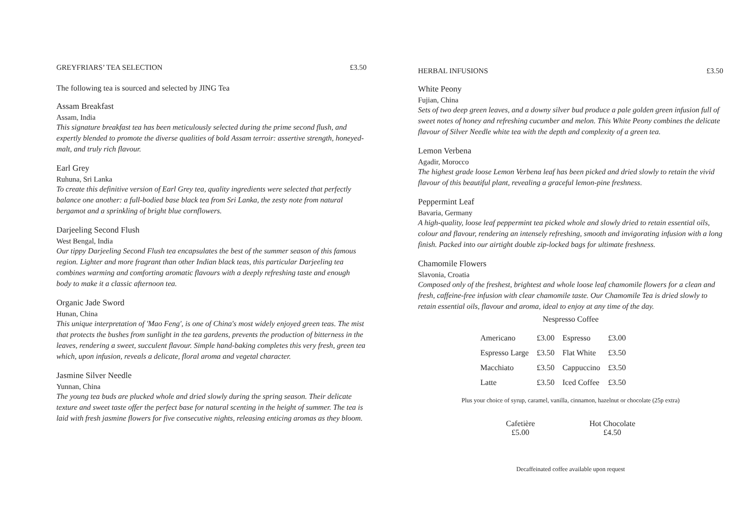GREYFRIARS’ TEA SELECTION £3.50
The following tea is sourced and selected by JING Tea
Assam Breakfast
Assam, India
This signature breakfast tea has been meticulously selected during the prime second flush, and expertly blended to promote the diverse qualities of bold Assam terroir: assertive strength, honeyed-malt, and truly rich flavour.
Earl Grey
Ruhuna, Sri Lanka
To create this definitive version of Earl Grey tea, quality ingredients were selected that perfectly balance one another: a full-bodied base black tea from Sri Lanka, the zesty note from natural bergamot and a sprinkling of bright blue cornflowers.
Darjeeling Second Flush
West Bengal, India
Our tippy Darjeeling Second Flush tea encapsulates the best of the summer season of this famous region. Lighter and more fragrant than other Indian black teas, this particular Darjeeling tea combines warming and comforting aromatic flavours with a deeply refreshing taste and enough body to make it a classic afternoon tea.
Organic Jade Sword
Hunan, China
This unique interpretation of 'Mao Feng', is one of China's most widely enjoyed green teas. The mist that protects the bushes from sunlight in the tea gardens, prevents the production of bitterness in the leaves, rendering a sweet, succulent flavour. Simple hand-baking completes this very fresh, green tea which, upon infusion, reveals a delicate, floral aroma and vegetal character.
Jasmine Silver Needle
Yunnan, China
The young tea buds are plucked whole and dried slowly during the spring season. Their delicate texture and sweet taste offer the perfect base for natural scenting in the height of summer. The tea is laid with fresh jasmine flowers for five consecutive nights, releasing enticing aromas as they bloom.
HERBAL INFUSIONS £3.50
White Peony
Fujian, China
Sets of two deep green leaves, and a downy silver bud produce a pale golden green infusion full of sweet notes of honey and refreshing cucumber and melon. This White Peony combines the delicate flavour of Silver Needle white tea with the depth and complexity of a green tea.
Lemon Verbena
Agadir, Morocco
The highest grade loose Lemon Verbena leaf has been picked and dried slowly to retain the vivid flavour of this beautiful plant, revealing a graceful lemon-pine freshness.
Peppermint Leaf
Bavaria, Germany
A high-quality, loose leaf peppermint tea picked whole and slowly dried to retain essential oils, colour and flavour, rendering an intensely refreshing, smooth and invigorating infusion with a long finish. Packed into our airtight double zip-locked bags for ultimate freshness.
Chamomile Flowers
Slavonia, Croatia
Composed only of the freshest, brightest and whole loose leaf chamomile flowers for a clean and fresh, caffeine-free infusion with clear chamomile taste. Our Chamomile Tea is dried slowly to retain essential oils, flavour and aroma, ideal to enjoy at any time of the day.
Nespresso Coffee
| Americano | £3.00 | Espresso | £3.00 |
| Espresso Large | £3.50 | Flat White | £3.50 |
| Macchiato | £3.50 | Cappuccino | £3.50 |
| Latte | £3.50 | Iced Coffee | £3.50 |
Plus your choice of syrup, caramel, vanilla, cinnamon, hazelnut or chocolate (25p extra)
Cafetière
£5.00
Hot Chocolate
£4.50
Decaffeinated coffee available upon request